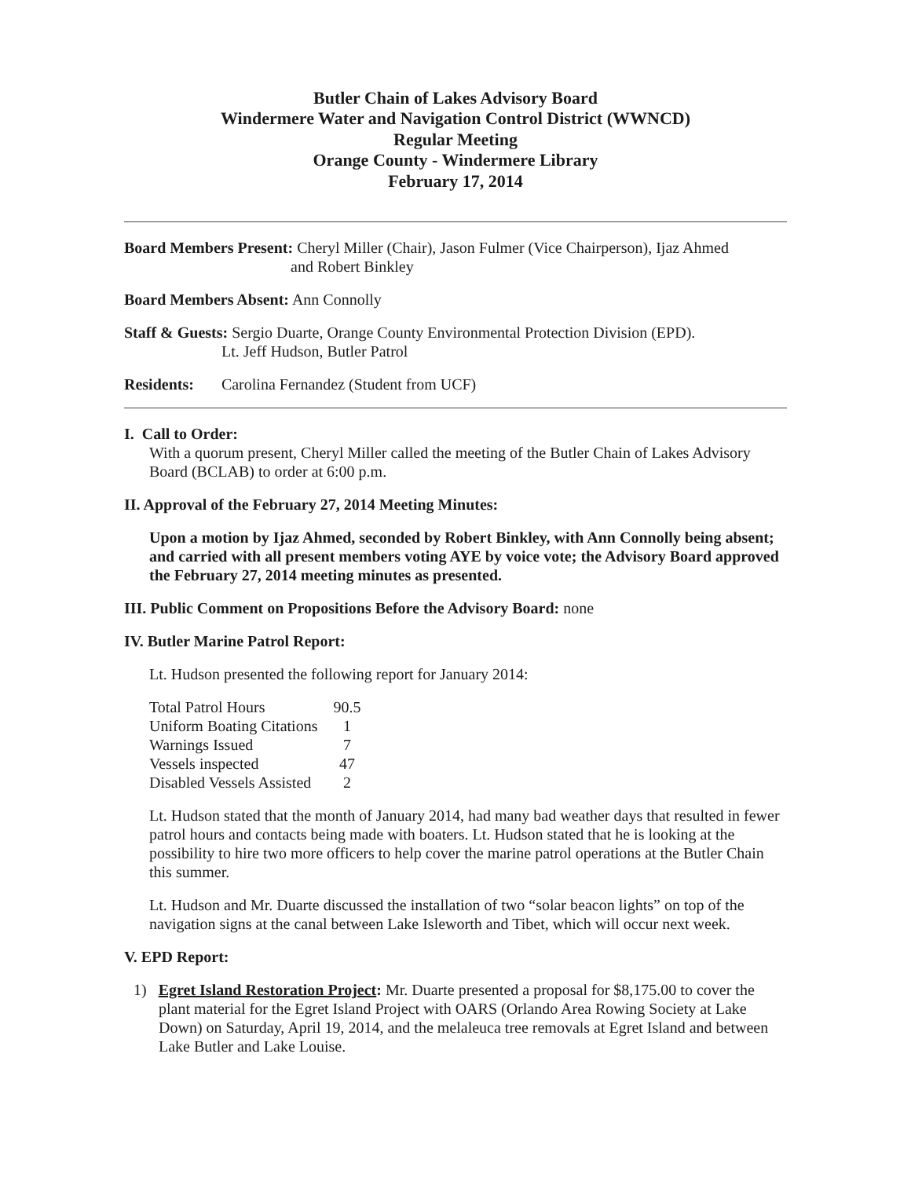Butler Chain of Lakes Advisory Board
Windermere Water and Navigation Control District (WWNCD)
Regular Meeting
Orange County - Windermere Library
February 17, 2014
Board Members Present: Cheryl Miller (Chair), Jason Fulmer (Vice Chairperson), Ijaz Ahmed
and Robert Binkley
Board Members Absent: Ann Connolly
Staff & Guests: Sergio Duarte, Orange County Environmental Protection Division (EPD).
Lt. Jeff Hudson, Butler Patrol
Residents: Carolina Fernandez (Student from UCF)
I. Call to Order:
With a quorum present, Cheryl Miller called the meeting of the Butler Chain of Lakes Advisory Board (BCLAB) to order at 6:00 p.m.
II. Approval of the February 27, 2014 Meeting Minutes:
Upon a motion by Ijaz Ahmed, seconded by Robert Binkley, with Ann Connolly being absent; and carried with all present members voting AYE by voice vote; the Advisory Board approved the February 27, 2014 meeting minutes as presented.
III. Public Comment on Propositions Before the Advisory Board: none
IV. Butler Marine Patrol Report:
Lt. Hudson presented the following report for January 2014:
| Total Patrol Hours | 90.5 |
| Uniform Boating Citations | 1 |
| Warnings Issued | 7 |
| Vessels inspected | 47 |
| Disabled Vessels Assisted | 2 |
Lt. Hudson stated that the month of January 2014, had many bad weather days that resulted in fewer patrol hours and contacts being made with boaters. Lt. Hudson stated that he is looking at the possibility to hire two more officers to help cover the marine patrol operations at the Butler Chain this summer.
Lt. Hudson and Mr. Duarte discussed the installation of two “solar beacon lights” on top of the navigation signs at the canal between Lake Isleworth and Tibet, which will occur next week.
V. EPD Report:
1) Egret Island Restoration Project: Mr. Duarte presented a proposal for $8,175.00 to cover the plant material for the Egret Island Project with OARS (Orlando Area Rowing Society at Lake Down) on Saturday, April 19, 2014, and the melaleuca tree removals at Egret Island and between Lake Butler and Lake Louise.